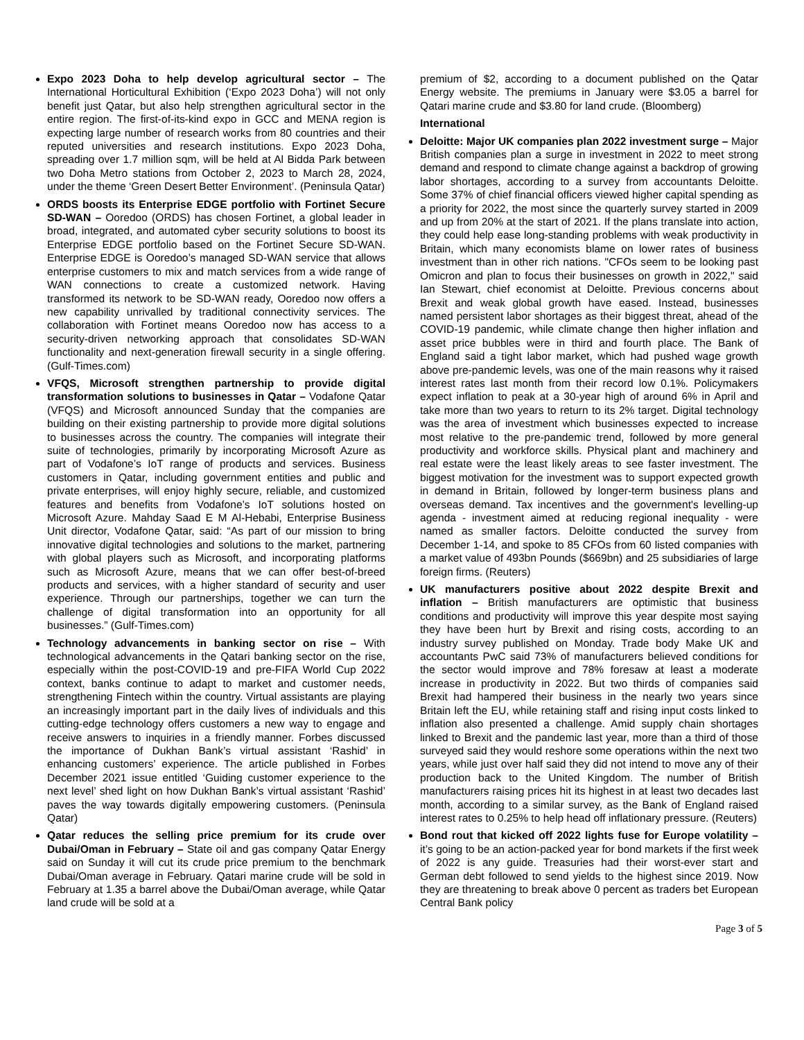Expo 2023 Doha to help develop agricultural sector – The International Horticultural Exhibition (‘Expo 2023 Doha’) will not only benefit just Qatar, but also help strengthen agricultural sector in the entire region. The first-of-its-kind expo in GCC and MENA region is expecting large number of research works from 80 countries and their reputed universities and research institutions. Expo 2023 Doha, spreading over 1.7 million sqm, will be held at Al Bidda Park between two Doha Metro stations from October 2, 2023 to March 28, 2024, under the theme ‘Green Desert Better Environment’. (Peninsula Qatar)
ORDS boosts its Enterprise EDGE portfolio with Fortinet Secure SD-WAN – Ooredoo (ORDS) has chosen Fortinet, a global leader in broad, integrated, and automated cyber security solutions to boost its Enterprise EDGE portfolio based on the Fortinet Secure SD-WAN. Enterprise EDGE is Ooredoo’s managed SD-WAN service that allows enterprise customers to mix and match services from a wide range of WAN connections to create a customized network. Having transformed its network to be SD-WAN ready, Ooredoo now offers a new capability unrivalled by traditional connectivity services. The collaboration with Fortinet means Ooredoo now has access to a security-driven networking approach that consolidates SD-WAN functionality and next-generation firewall security in a single offering. (Gulf-Times.com)
VFQS, Microsoft strengthen partnership to provide digital transformation solutions to businesses in Qatar – Vodafone Qatar (VFQS) and Microsoft announced Sunday that the companies are building on their existing partnership to provide more digital solutions to businesses across the country. The companies will integrate their suite of technologies, primarily by incorporating Microsoft Azure as part of Vodafone’s IoT range of products and services. Business customers in Qatar, including government entities and public and private enterprises, will enjoy highly secure, reliable, and customized features and benefits from Vodafone’s IoT solutions hosted on Microsoft Azure. Mahday Saad E M Al-Hebabi, Enterprise Business Unit director, Vodafone Qatar, said: “As part of our mission to bring innovative digital technologies and solutions to the market, partnering with global players such as Microsoft, and incorporating platforms such as Microsoft Azure, means that we can offer best-of-breed products and services, with a higher standard of security and user experience. Through our partnerships, together we can turn the challenge of digital transformation into an opportunity for all businesses.” (Gulf-Times.com)
Technology advancements in banking sector on rise – With technological advancements in the Qatari banking sector on the rise, especially within the post-COVID-19 and pre-FIFA World Cup 2022 context, banks continue to adapt to market and customer needs, strengthening Fintech within the country. Virtual assistants are playing an increasingly important part in the daily lives of individuals and this cutting-edge technology offers customers a new way to engage and receive answers to inquiries in a friendly manner. Forbes discussed the importance of Dukhan Bank’s virtual assistant ‘Rashid’ in enhancing customers’ experience. The article published in Forbes December 2021 issue entitled ‘Guiding customer experience to the next level’ shed light on how Dukhan Bank’s virtual assistant ‘Rashid’ paves the way towards digitally empowering customers. (Peninsula Qatar)
Qatar reduces the selling price premium for its crude over Dubai/Oman in February – State oil and gas company Qatar Energy said on Sunday it will cut its crude price premium to the benchmark Dubai/Oman average in February. Qatari marine crude will be sold in February at 1.35 a barrel above the Dubai/Oman average, while Qatar land crude will be sold at a
premium of $2, according to a document published on the Qatar Energy website. The premiums in January were $3.05 a barrel for Qatari marine crude and $3.80 for land crude. (Bloomberg)
International
Deloitte: Major UK companies plan 2022 investment surge – Major British companies plan a surge in investment in 2022 to meet strong demand and respond to climate change against a backdrop of growing labor shortages, according to a survey from accountants Deloitte. Some 37% of chief financial officers viewed higher capital spending as a priority for 2022, the most since the quarterly survey started in 2009 and up from 20% at the start of 2021. If the plans translate into action, they could help ease long-standing problems with weak productivity in Britain, which many economists blame on lower rates of business investment than in other rich nations. "CFOs seem to be looking past Omicron and plan to focus their businesses on growth in 2022," said Ian Stewart, chief economist at Deloitte. Previous concerns about Brexit and weak global growth have eased. Instead, businesses named persistent labor shortages as their biggest threat, ahead of the COVID-19 pandemic, while climate change then higher inflation and asset price bubbles were in third and fourth place. The Bank of England said a tight labor market, which had pushed wage growth above pre-pandemic levels, was one of the main reasons why it raised interest rates last month from their record low 0.1%. Policymakers expect inflation to peak at a 30-year high of around 6% in April and take more than two years to return to its 2% target. Digital technology was the area of investment which businesses expected to increase most relative to the pre-pandemic trend, followed by more general productivity and workforce skills. Physical plant and machinery and real estate were the least likely areas to see faster investment. The biggest motivation for the investment was to support expected growth in demand in Britain, followed by longer-term business plans and overseas demand. Tax incentives and the government's levelling-up agenda - investment aimed at reducing regional inequality - were named as smaller factors. Deloitte conducted the survey from December 1-14, and spoke to 85 CFOs from 60 listed companies with a market value of 493bn Pounds ($669bn) and 25 subsidiaries of large foreign firms. (Reuters)
UK manufacturers positive about 2022 despite Brexit and inflation – British manufacturers are optimistic that business conditions and productivity will improve this year despite most saying they have been hurt by Brexit and rising costs, according to an industry survey published on Monday. Trade body Make UK and accountants PwC said 73% of manufacturers believed conditions for the sector would improve and 78% foresaw at least a moderate increase in productivity in 2022. But two thirds of companies said Brexit had hampered their business in the nearly two years since Britain left the EU, while retaining staff and rising input costs linked to inflation also presented a challenge. Amid supply chain shortages linked to Brexit and the pandemic last year, more than a third of those surveyed said they would reshore some operations within the next two years, while just over half said they did not intend to move any of their production back to the United Kingdom. The number of British manufacturers raising prices hit its highest in at least two decades last month, according to a similar survey, as the Bank of England raised interest rates to 0.25% to help head off inflationary pressure. (Reuters)
Bond rout that kicked off 2022 lights fuse for Europe volatility – it’s going to be an action-packed year for bond markets if the first week of 2022 is any guide. Treasuries had their worst-ever start and German debt followed to send yields to the highest since 2019. Now they are threatening to break above 0 percent as traders bet European Central Bank policy
Page 3 of 5